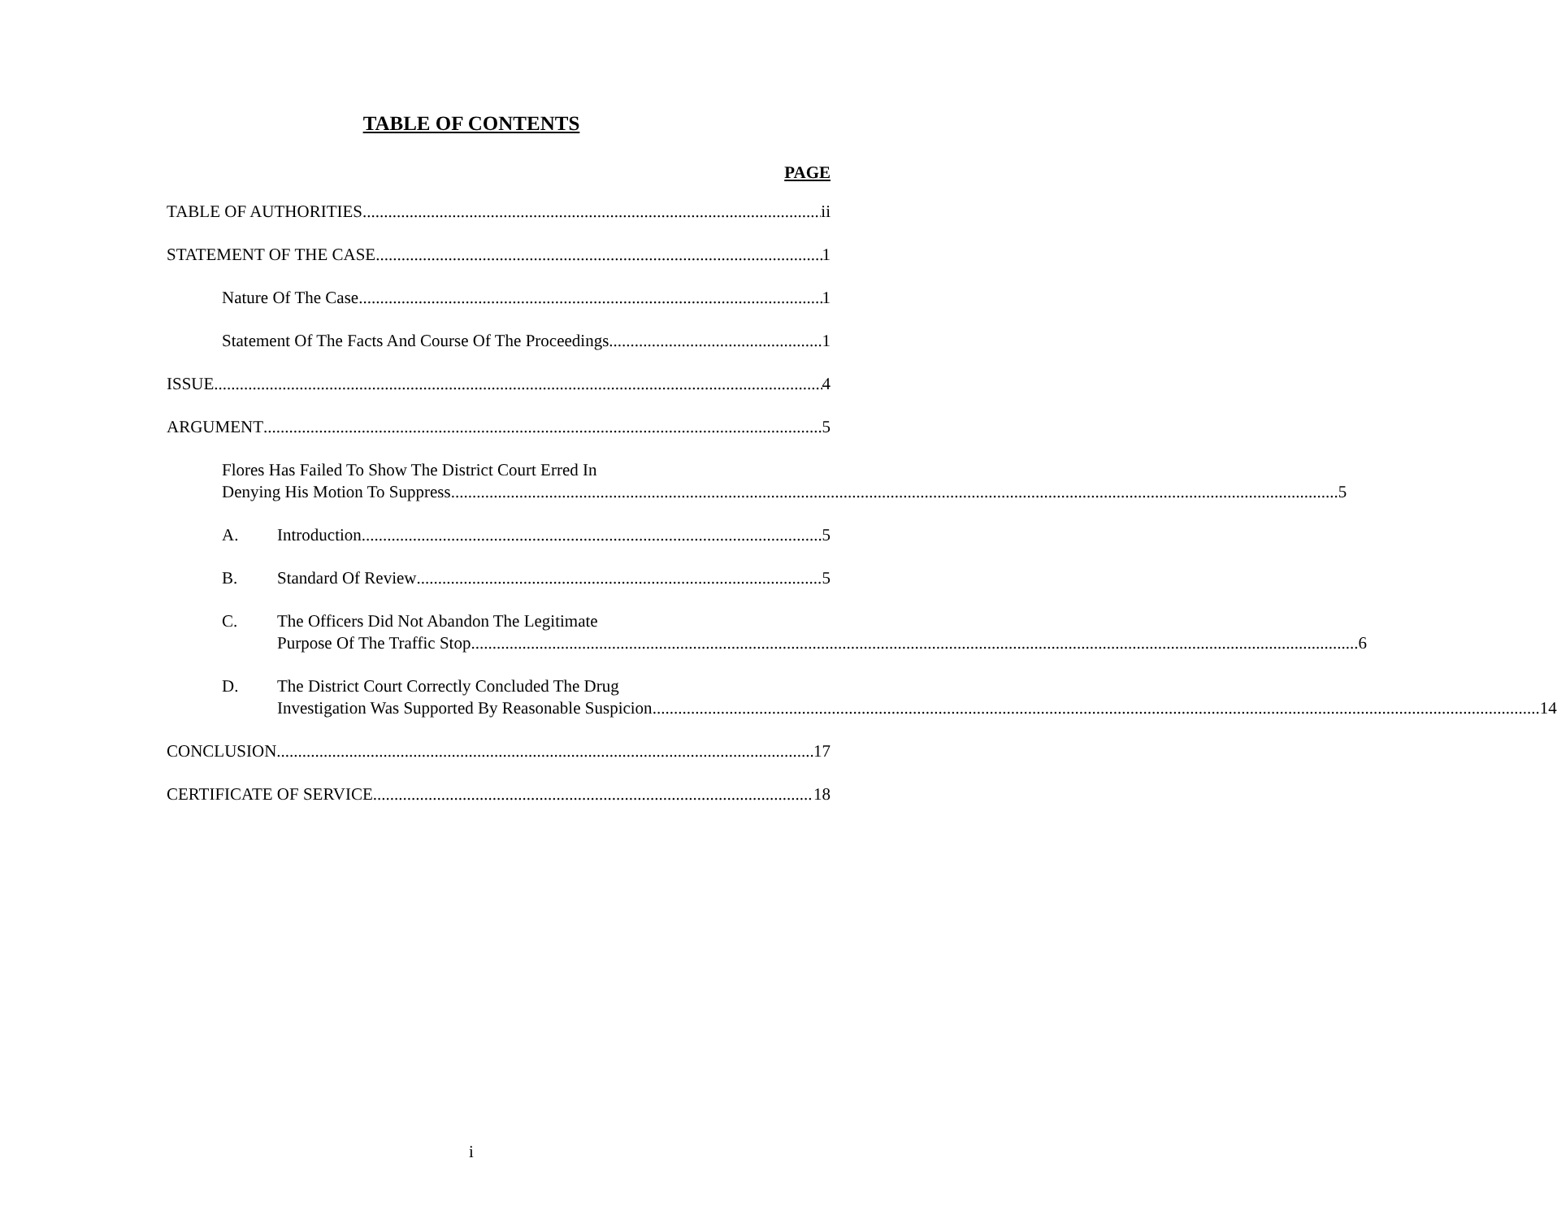TABLE OF CONTENTS
PAGE
TABLE OF AUTHORITIES ii
STATEMENT OF THE CASE 1
Nature Of The Case 1
Statement Of The Facts And Course Of The Proceedings 1
ISSUE 4
ARGUMENT 5
Flores Has Failed To Show The District Court Erred In
Denying His Motion To Suppress 5
A. Introduction 5
B. Standard Of Review 5
C.
The Officers Did Not Abandon The Legitimate
Purpose Of The Traffic Stop 6
D.
The District Court Correctly Concluded The Drug
Investigation Was Supported By Reasonable Suspicion 14
CONCLUSION 17
CERTIFICATE OF SERVICE 18
i